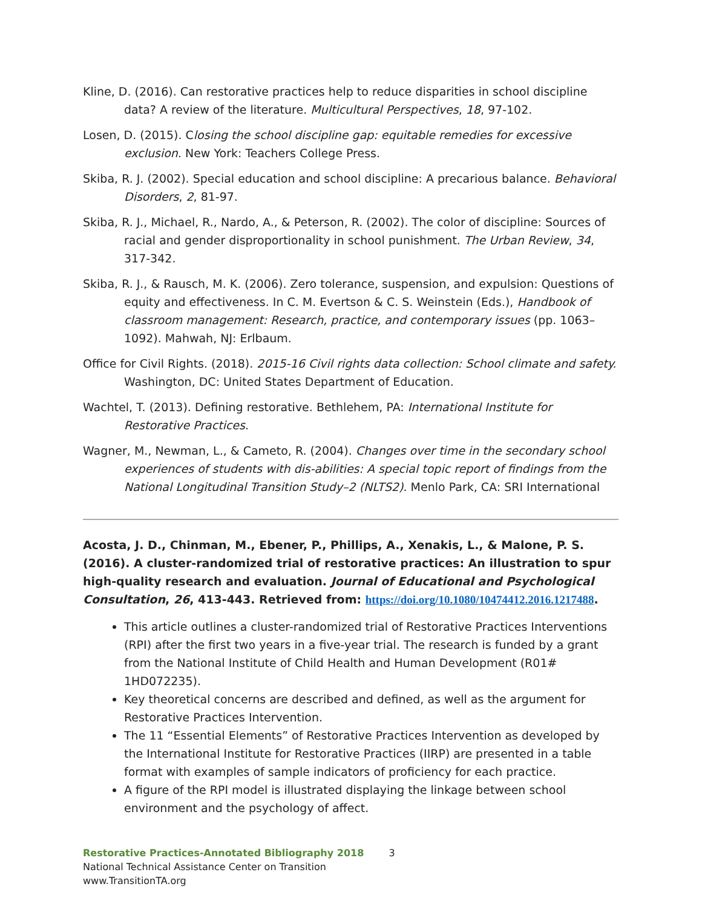Kline, D. (2016). Can restorative practices help to reduce disparities in school discipline data? A review of the literature. Multicultural Perspectives, 18, 97-102.
Losen, D. (2015). Closing the school discipline gap: equitable remedies for excessive exclusion. New York: Teachers College Press.
Skiba, R. J. (2002). Special education and school discipline: A precarious balance. Behavioral Disorders, 2, 81-97.
Skiba, R. J., Michael, R., Nardo, A., & Peterson, R. (2002). The color of discipline: Sources of racial and gender disproportionality in school punishment. The Urban Review, 34, 317-342.
Skiba, R. J., & Rausch, M. K. (2006). Zero tolerance, suspension, and expulsion: Questions of equity and effectiveness. In C. M. Evertson & C. S. Weinstein (Eds.), Handbook of classroom management: Research, practice, and contemporary issues (pp. 1063–1092). Mahwah, NJ: Erlbaum.
Office for Civil Rights. (2018). 2015-16 Civil rights data collection: School climate and safety. Washington, DC: United States Department of Education.
Wachtel, T. (2013). Defining restorative. Bethlehem, PA: International Institute for Restorative Practices.
Wagner, M., Newman, L., & Cameto, R. (2004). Changes over time in the secondary school experiences of students with dis-abilities: A special topic report of findings from the National Longitudinal Transition Study–2 (NLTS2). Menlo Park, CA: SRI International
Acosta, J. D., Chinman, M., Ebener, P., Phillips, A., Xenakis, L., & Malone, P. S. (2016). A cluster-randomized trial of restorative practices: An illustration to spur high-quality research and evaluation. Journal of Educational and Psychological Consultation, 26, 413-443. Retrieved from: https://doi.org/10.1080/10474412.2016.1217488.
This article outlines a cluster-randomized trial of Restorative Practices Interventions (RPI) after the first two years in a five-year trial. The research is funded by a grant from the National Institute of Child Health and Human Development (R01# 1HD072235).
Key theoretical concerns are described and defined, as well as the argument for Restorative Practices Intervention.
The 11 “Essential Elements” of Restorative Practices Intervention as developed by the International Institute for Restorative Practices (IIRP) are presented in a table format with examples of sample indicators of proficiency for each practice.
A figure of the RPI model is illustrated displaying the linkage between school environment and the psychology of affect.
Restorative Practices-Annotated Bibliography 2018 3
National Technical Assistance Center on Transition
www.TransitionTA.org